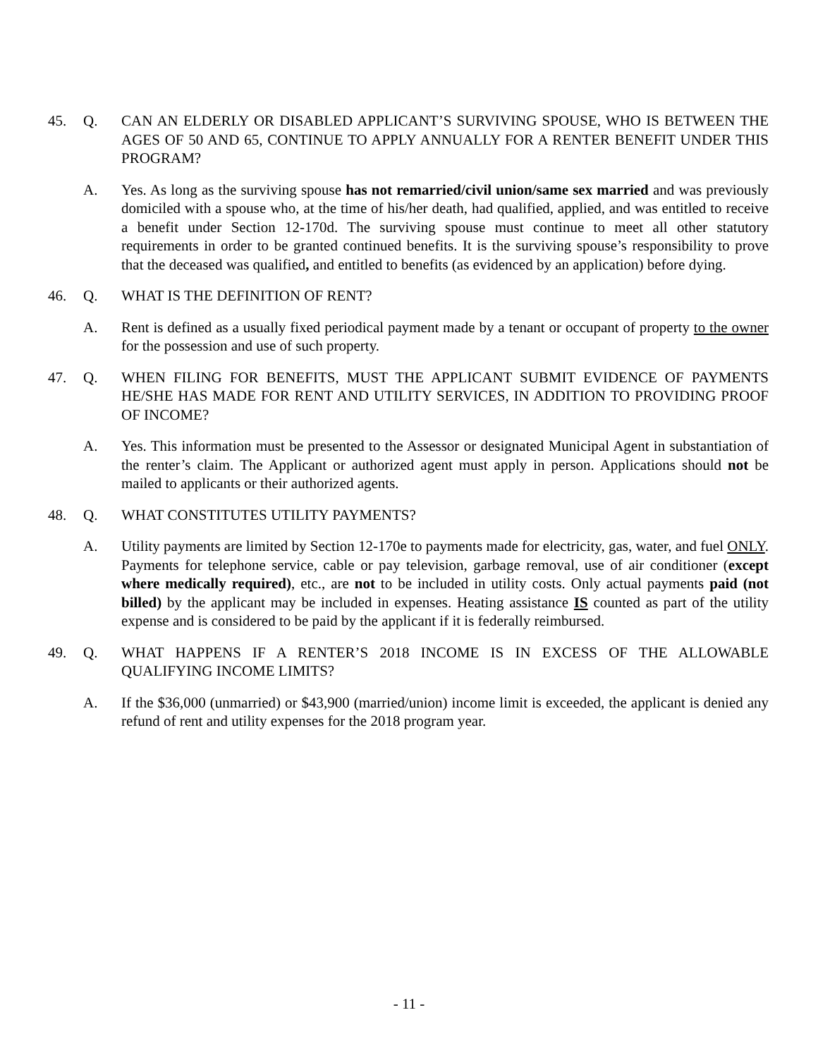45. Q. CAN AN ELDERLY OR DISABLED APPLICANT’S SURVIVING SPOUSE, WHO IS BETWEEN THE AGES OF 50 AND 65, CONTINUE TO APPLY ANNUALLY FOR A RENTER BENEFIT UNDER THIS PROGRAM?
A. Yes. As long as the surviving spouse has not remarried/civil union/same sex married and was previously domiciled with a spouse who, at the time of his/her death, had qualified, applied, and was entitled to receive a benefit under Section 12-170d. The surviving spouse must continue to meet all other statutory requirements in order to be granted continued benefits. It is the surviving spouse’s responsibility to prove that the deceased was qualified, and entitled to benefits (as evidenced by an application) before dying.
46. Q. WHAT IS THE DEFINITION OF RENT?
A. Rent is defined as a usually fixed periodical payment made by a tenant or occupant of property to the owner for the possession and use of such property.
47. Q. WHEN FILING FOR BENEFITS, MUST THE APPLICANT SUBMIT EVIDENCE OF PAYMENTS HE/SHE HAS MADE FOR RENT AND UTILITY SERVICES, IN ADDITION TO PROVIDING PROOF OF INCOME?
A. Yes. This information must be presented to the Assessor or designated Municipal Agent in substantiation of the renter’s claim. The Applicant or authorized agent must apply in person. Applications should not be mailed to applicants or their authorized agents.
48. Q. WHAT CONSTITUTES UTILITY PAYMENTS?
A. Utility payments are limited by Section 12-170e to payments made for electricity, gas, water, and fuel ONLY. Payments for telephone service, cable or pay television, garbage removal, use of air conditioner (except where medically required), etc., are not to be included in utility costs. Only actual payments paid (not billed) by the applicant may be included in expenses. Heating assistance IS counted as part of the utility expense and is considered to be paid by the applicant if it is federally reimbursed.
49. Q. WHAT HAPPENS IF A RENTER’S 2018 INCOME IS IN EXCESS OF THE ALLOWABLE QUALIFYING INCOME LIMITS?
A. If the $36,000 (unmarried) or $43,900 (married/union) income limit is exceeded, the applicant is denied any refund of rent and utility expenses for the 2018 program year.
- 11 -